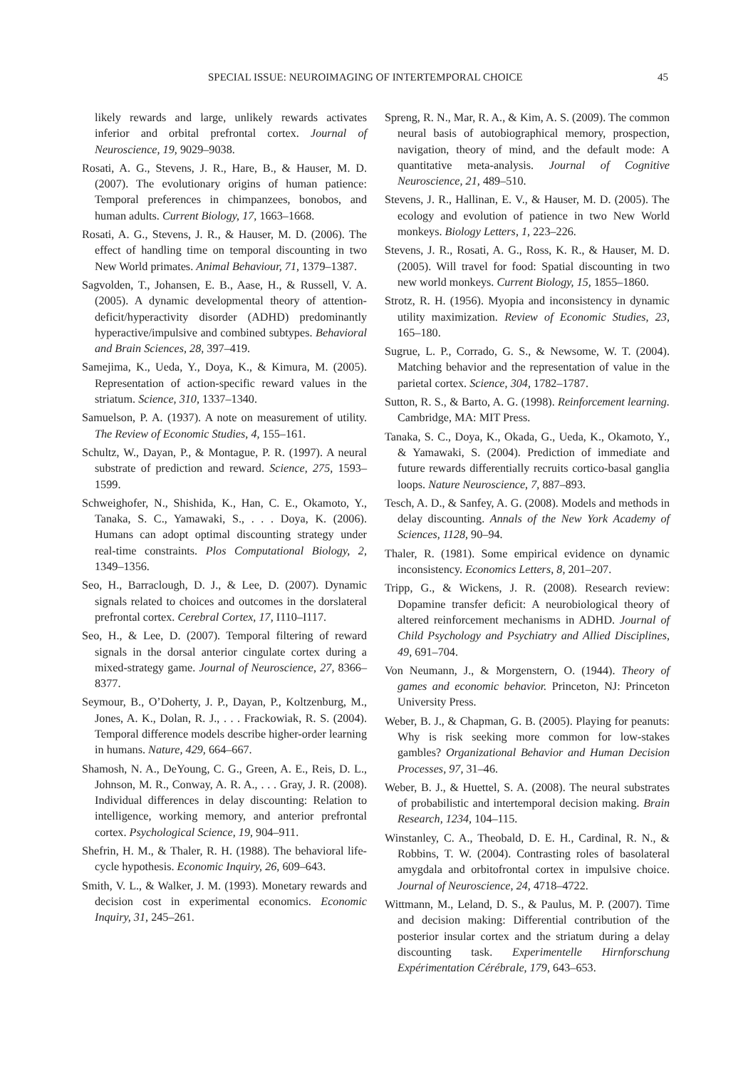SPECIAL ISSUE: NEUROIMAGING OF INTERTEMPORAL CHOICE 45
likely rewards and large, unlikely rewards activates inferior and orbital prefrontal cortex. Journal of Neuroscience, 19, 9029–9038.
Rosati, A. G., Stevens, J. R., Hare, B., & Hauser, M. D. (2007). The evolutionary origins of human patience: Temporal preferences in chimpanzees, bonobos, and human adults. Current Biology, 17, 1663–1668.
Rosati, A. G., Stevens, J. R., & Hauser, M. D. (2006). The effect of handling time on temporal discounting in two New World primates. Animal Behaviour, 71, 1379–1387.
Sagvolden, T., Johansen, E. B., Aase, H., & Russell, V. A. (2005). A dynamic developmental theory of attention-deficit/hyperactivity disorder (ADHD) predominantly hyperactive/impulsive and combined subtypes. Behavioral and Brain Sciences, 28, 397–419.
Samejima, K., Ueda, Y., Doya, K., & Kimura, M. (2005). Representation of action-specific reward values in the striatum. Science, 310, 1337–1340.
Samuelson, P. A. (1937). A note on measurement of utility. The Review of Economic Studies, 4, 155–161.
Schultz, W., Dayan, P., & Montague, P. R. (1997). A neural substrate of prediction and reward. Science, 275, 1593–1599.
Schweighofer, N., Shishida, K., Han, C. E., Okamoto, Y., Tanaka, S. C., Yamawaki, S., . . . Doya, K. (2006). Humans can adopt optimal discounting strategy under real-time constraints. Plos Computational Biology, 2, 1349–1356.
Seo, H., Barraclough, D. J., & Lee, D. (2007). Dynamic signals related to choices and outcomes in the dorslateral prefrontal cortex. Cerebral Cortex, 17, I110–I117.
Seo, H., & Lee, D. (2007). Temporal filtering of reward signals in the dorsal anterior cingulate cortex during a mixed-strategy game. Journal of Neuroscience, 27, 8366–8377.
Seymour, B., O’Doherty, J. P., Dayan, P., Koltzenburg, M., Jones, A. K., Dolan, R. J., . . . Frackowiak, R. S. (2004). Temporal difference models describe higher-order learning in humans. Nature, 429, 664–667.
Shamosh, N. A., DeYoung, C. G., Green, A. E., Reis, D. L., Johnson, M. R., Conway, A. R. A., . . . Gray, J. R. (2008). Individual differences in delay discounting: Relation to intelligence, working memory, and anterior prefrontal cortex. Psychological Science, 19, 904–911.
Shefrin, H. M., & Thaler, R. H. (1988). The behavioral life-cycle hypothesis. Economic Inquiry, 26, 609–643.
Smith, V. L., & Walker, J. M. (1993). Monetary rewards and decision cost in experimental economics. Economic Inquiry, 31, 245–261.
Spreng, R. N., Mar, R. A., & Kim, A. S. (2009). The common neural basis of autobiographical memory, prospection, navigation, theory of mind, and the default mode: A quantitative meta-analysis. Journal of Cognitive Neuroscience, 21, 489–510.
Stevens, J. R., Hallinan, E. V., & Hauser, M. D. (2005). The ecology and evolution of patience in two New World monkeys. Biology Letters, 1, 223–226.
Stevens, J. R., Rosati, A. G., Ross, K. R., & Hauser, M. D. (2005). Will travel for food: Spatial discounting in two new world monkeys. Current Biology, 15, 1855–1860.
Strotz, R. H. (1956). Myopia and inconsistency in dynamic utility maximization. Review of Economic Studies, 23, 165–180.
Sugrue, L. P., Corrado, G. S., & Newsome, W. T. (2004). Matching behavior and the representation of value in the parietal cortex. Science, 304, 1782–1787.
Sutton, R. S., & Barto, A. G. (1998). Reinforcement learning. Cambridge, MA: MIT Press.
Tanaka, S. C., Doya, K., Okada, G., Ueda, K., Okamoto, Y., & Yamawaki, S. (2004). Prediction of immediate and future rewards differentially recruits cortico-basal ganglia loops. Nature Neuroscience, 7, 887–893.
Tesch, A. D., & Sanfey, A. G. (2008). Models and methods in delay discounting. Annals of the New York Academy of Sciences, 1128, 90–94.
Thaler, R. (1981). Some empirical evidence on dynamic inconsistency. Economics Letters, 8, 201–207.
Tripp, G., & Wickens, J. R. (2008). Research review: Dopamine transfer deficit: A neurobiological theory of altered reinforcement mechanisms in ADHD. Journal of Child Psychology and Psychiatry and Allied Disciplines, 49, 691–704.
Von Neumann, J., & Morgenstern, O. (1944). Theory of games and economic behavior. Princeton, NJ: Princeton University Press.
Weber, B. J., & Chapman, G. B. (2005). Playing for peanuts: Why is risk seeking more common for low-stakes gambles? Organizational Behavior and Human Decision Processes, 97, 31–46.
Weber, B. J., & Huettel, S. A. (2008). The neural substrates of probabilistic and intertemporal decision making. Brain Research, 1234, 104–115.
Winstanley, C. A., Theobald, D. E. H., Cardinal, R. N., & Robbins, T. W. (2004). Contrasting roles of basolateral amygdala and orbitofrontal cortex in impulsive choice. Journal of Neuroscience, 24, 4718–4722.
Wittmann, M., Leland, D. S., & Paulus, M. P. (2007). Time and decision making: Differential contribution of the posterior insular cortex and the striatum during a delay discounting task. Experimentelle Hirnforschung Expérimentation Cérébrale, 179, 643–653.